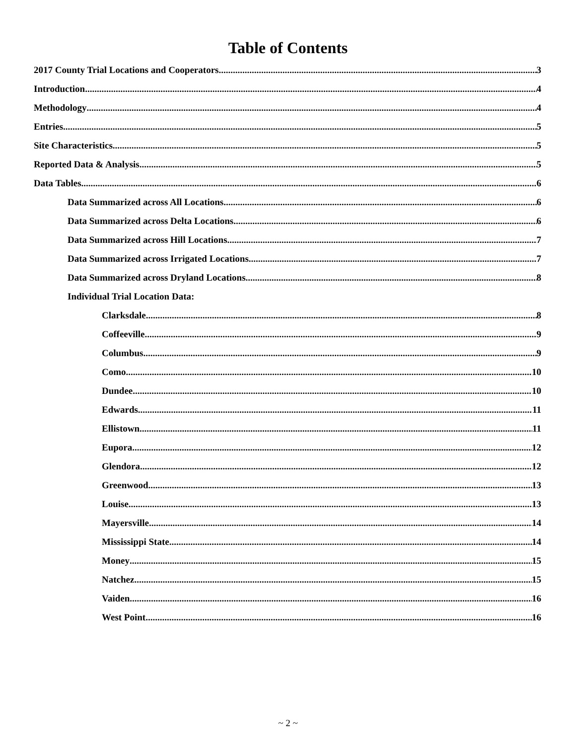Table of Contents
2017 County Trial Locations and Cooperators 3
Introduction 4
Methodology 4
Entries 5
Site Characteristics 5
Reported Data & Analysis 5
Data Tables 6
Data Summarized across All Locations 6
Data Summarized across Delta Locations 6
Data Summarized across Hill Locations 7
Data Summarized across Irrigated Locations 7
Data Summarized across Dryland Locations 8
Individual Trial Location Data:
Clarksdale 8
Coffeeville 9
Columbus 9
Como 10
Dundee 10
Edwards 11
Ellistown 11
Eupora 12
Glendora 12
Greenwood 13
Louise 13
Mayersville 14
Mississippi State 14
Money 15
Natchez 15
Vaiden 16
West Point 16
~ 2 ~